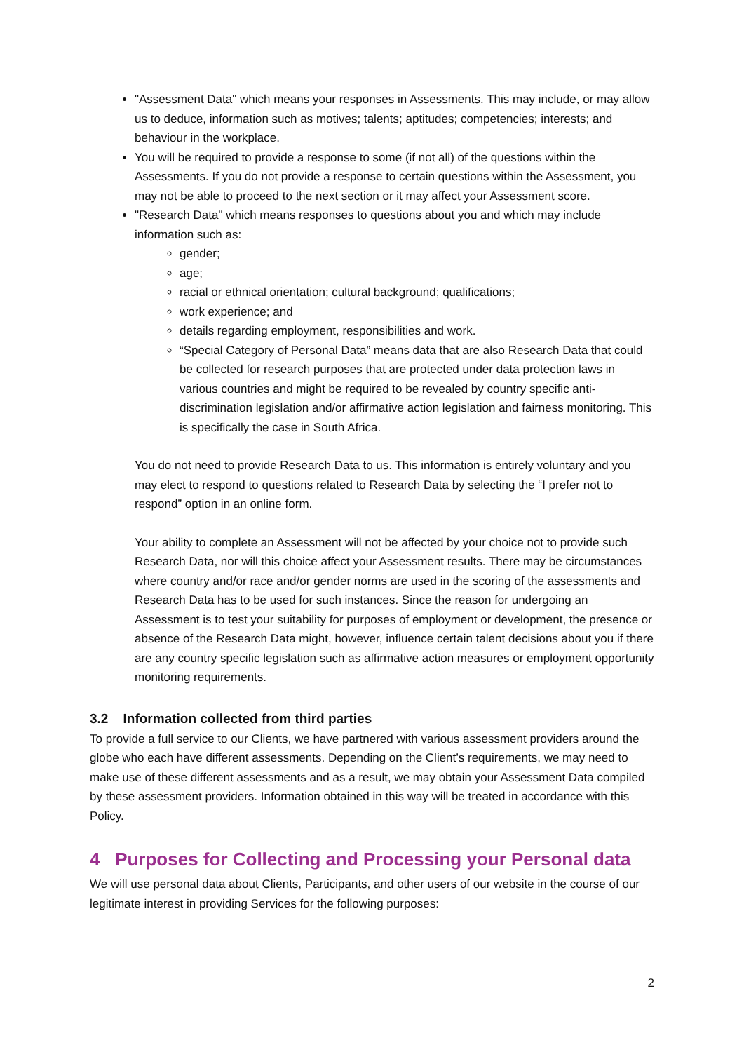"Assessment Data" which means your responses in Assessments. This may include, or may allow us to deduce, information such as motives; talents; aptitudes; competencies; interests; and behaviour in the workplace.
You will be required to provide a response to some (if not all) of the questions within the Assessments. If you do not provide a response to certain questions within the Assessment, you may not be able to proceed to the next section or it may affect your Assessment score.
"Research Data" which means responses to questions about you and which may include information such as:
gender;
age;
racial or ethnical orientation; cultural background; qualifications;
work experience; and
details regarding employment, responsibilities and work.
“Special Category of Personal Data” means data that are also Research Data that could be collected for research purposes that are protected under data protection laws in various countries and might be required to be revealed by country specific anti-discrimination legislation and/or affirmative action legislation and fairness monitoring. This is specifically the case in South Africa.
You do not need to provide Research Data to us. This information is entirely voluntary and you may elect to respond to questions related to Research Data by selecting the “I prefer not to respond” option in an online form.
Your ability to complete an Assessment will not be affected by your choice not to provide such Research Data, nor will this choice affect your Assessment results. There may be circumstances where country and/or race and/or gender norms are used in the scoring of the assessments and Research Data has to be used for such instances. Since the reason for undergoing an Assessment is to test your suitability for purposes of employment or development, the presence or absence of the Research Data might, however, influence certain talent decisions about you if there are any country specific legislation such as affirmative action measures or employment opportunity monitoring requirements.
3.2 Information collected from third parties
To provide a full service to our Clients, we have partnered with various assessment providers around the globe who each have different assessments. Depending on the Client’s requirements, we may need to make use of these different assessments and as a result, we may obtain your Assessment Data compiled by these assessment providers. Information obtained in this way will be treated in accordance with this Policy.
4 Purposes for Collecting and Processing your Personal data
We will use personal data about Clients, Participants, and other users of our website in the course of our legitimate interest in providing Services for the following purposes:
2